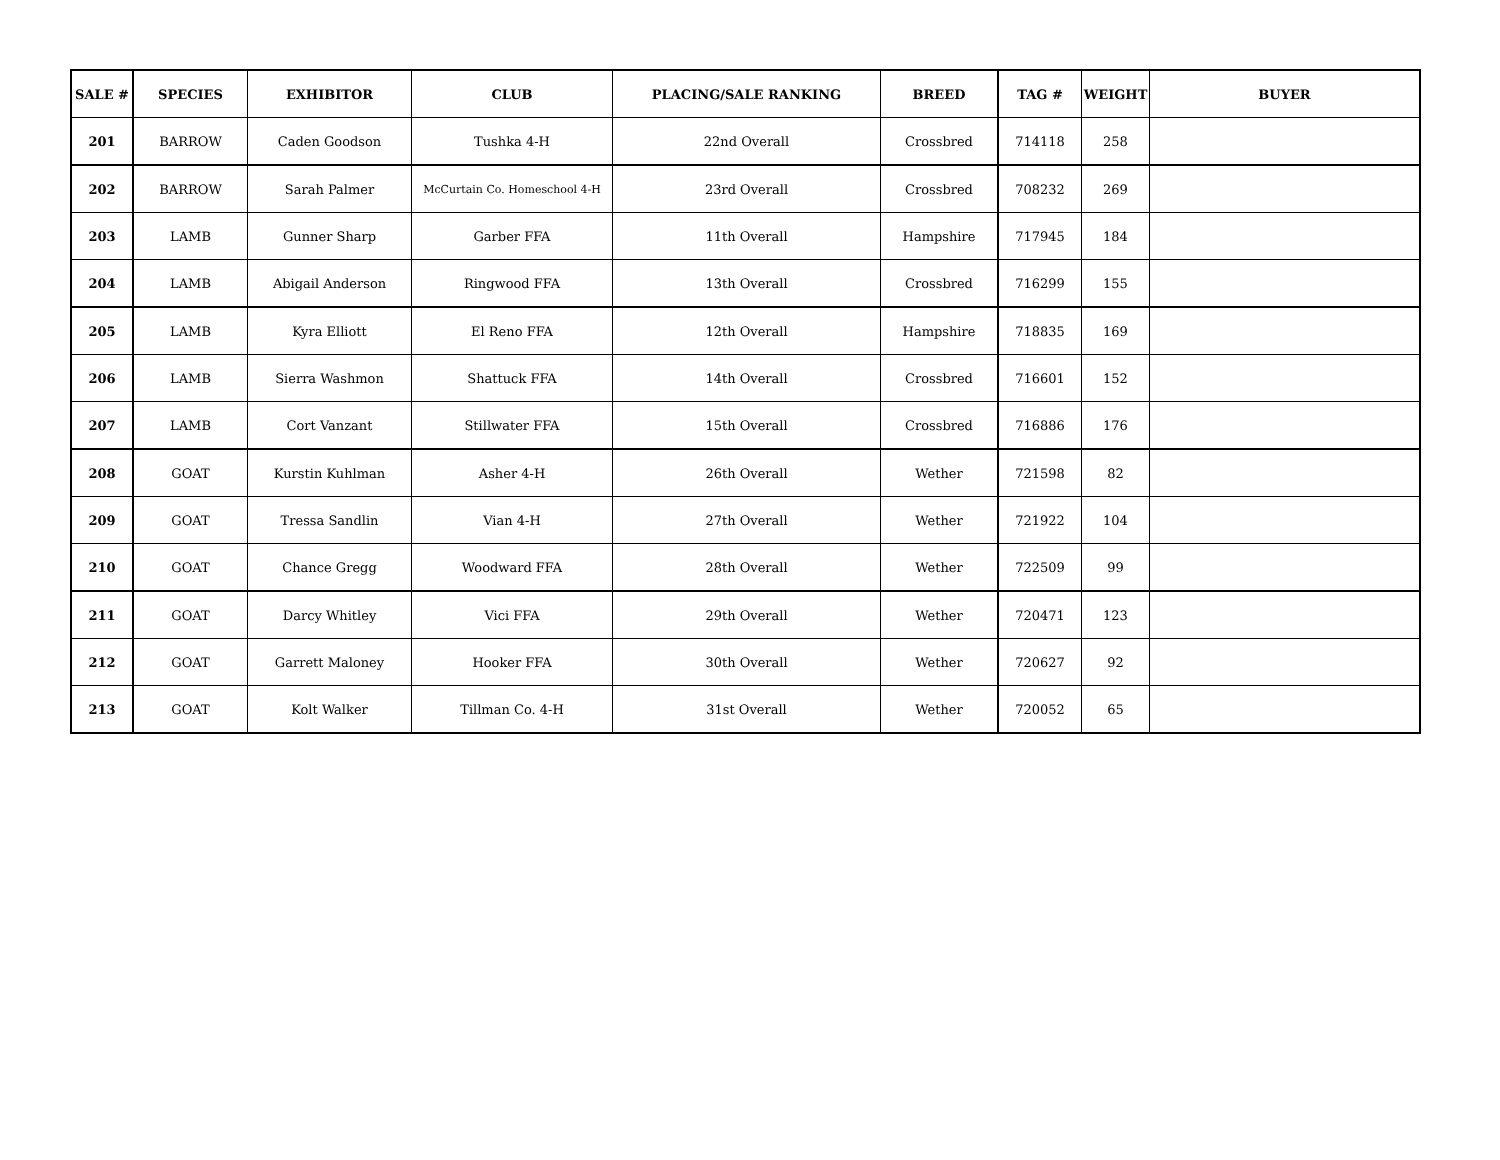| SALE # | SPECIES | EXHIBITOR | CLUB | PLACING/SALE RANKING | BREED | TAG # | WEIGHT | BUYER |
| --- | --- | --- | --- | --- | --- | --- | --- | --- |
| 201 | BARROW | Caden Goodson | Tushka 4-H | 22nd Overall | Crossbred | 714118 | 258 | |
| 202 | BARROW | Sarah Palmer | McCurtain Co. Homeschool 4-H | 23rd Overall | Crossbred | 708232 | 269 | |
| 203 | LAMB | Gunner Sharp | Garber FFA | 11th Overall | Hampshire | 717945 | 184 | |
| 204 | LAMB | Abigail Anderson | Ringwood FFA | 13th Overall | Crossbred | 716299 | 155 | |
| 205 | LAMB | Kyra Elliott | El Reno FFA | 12th Overall | Hampshire | 718835 | 169 | |
| 206 | LAMB | Sierra Washmon | Shattuck FFA | 14th Overall | Crossbred | 716601 | 152 | |
| 207 | LAMB | Cort Vanzant | Stillwater FFA | 15th Overall | Crossbred | 716886 | 176 | |
| 208 | GOAT | Kurstin Kuhlman | Asher 4-H | 26th Overall | Wether | 721598 | 82 | |
| 209 | GOAT | Tressa Sandlin | Vian 4-H | 27th Overall | Wether | 721922 | 104 | |
| 210 | GOAT | Chance Gregg | Woodward FFA | 28th Overall | Wether | 722509 | 99 | |
| 211 | GOAT | Darcy Whitley | Vici FFA | 29th Overall | Wether | 720471 | 123 | |
| 212 | GOAT | Garrett Maloney | Hooker FFA | 30th Overall | Wether | 720627 | 92 | |
| 213 | GOAT | Kolt Walker | Tillman Co. 4-H | 31st Overall | Wether | 720052 | 65 | |